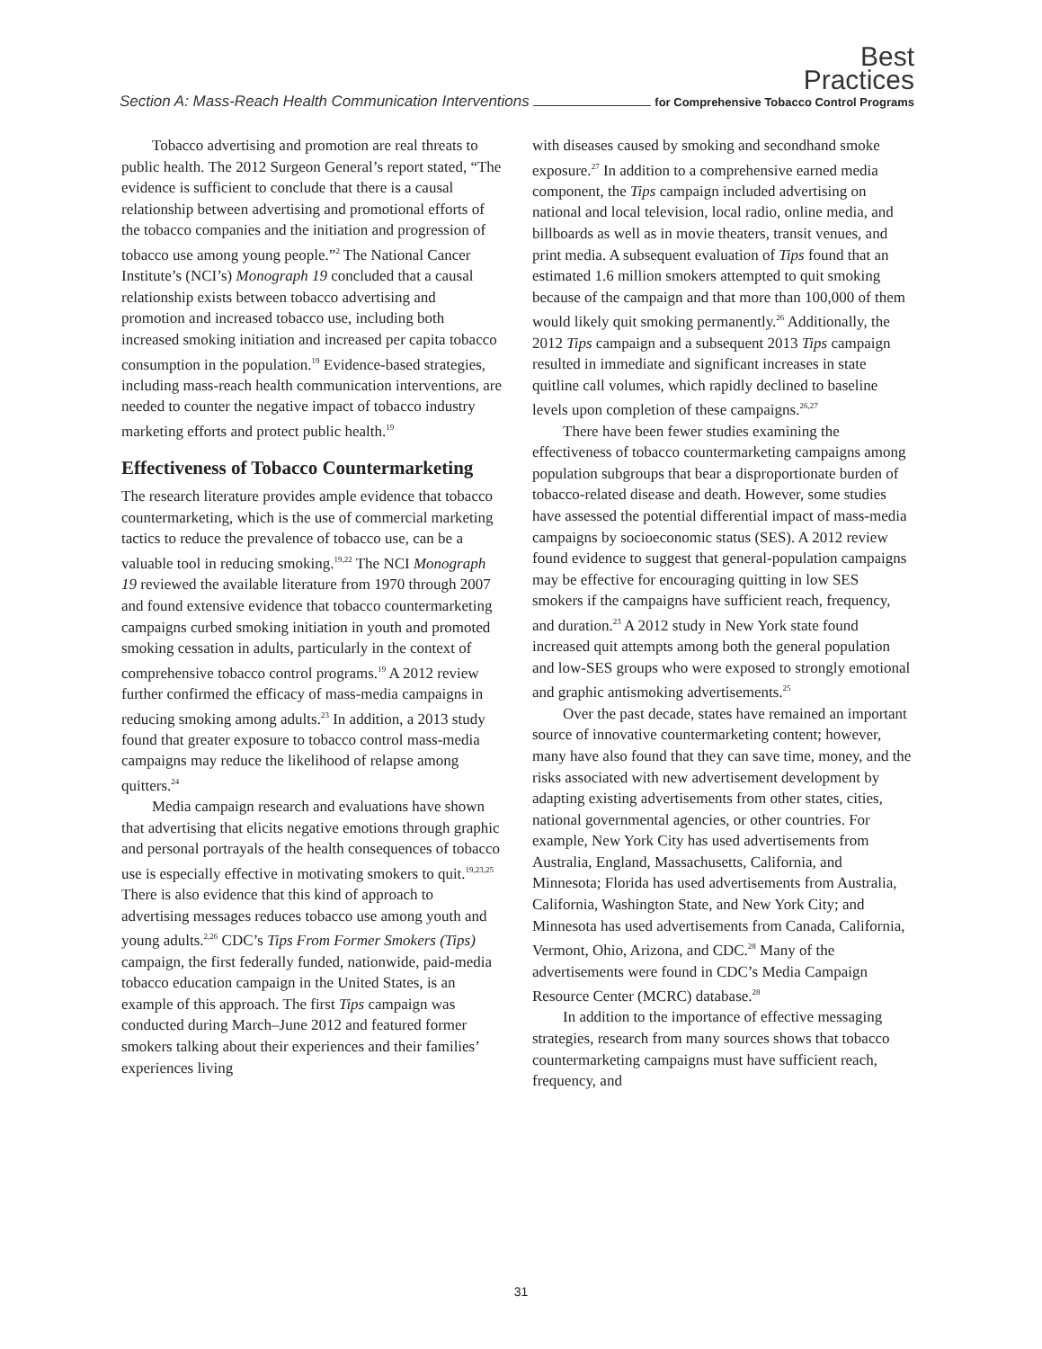Best
Practices
Section A: Mass-Reach Health Communication Interventions for Comprehensive Tobacco Control Programs
Tobacco advertising and promotion are real threats to public health. The 2012 Surgeon General’s report stated, “The evidence is sufficient to conclude that there is a causal relationship between advertising and promotional efforts of the tobacco companies and the initiation and progression of tobacco use among young people.”<sup>2</sup> The National Cancer Institute’s (NCI’s) Monograph 19 concluded that a causal relationship exists between tobacco advertising and promotion and increased tobacco use, including both increased smoking initiation and increased per capita tobacco consumption in the population.<sup>19</sup> Evidence-based strategies, including mass-reach health communication interventions, are needed to counter the negative impact of tobacco industry marketing efforts and protect public health.<sup>19</sup>
Effectiveness of Tobacco Countermarketing
The research literature provides ample evidence that tobacco countermarketing, which is the use of commercial marketing tactics to reduce the prevalence of tobacco use, can be a valuable tool in reducing smoking.<sup>19,22</sup> The NCI Monograph 19 reviewed the available literature from 1970 through 2007 and found extensive evidence that tobacco countermarketing campaigns curbed smoking initiation in youth and promoted smoking cessation in adults, particularly in the context of comprehensive tobacco control programs.<sup>19</sup> A 2012 review further confirmed the efficacy of mass-media campaigns in reducing smoking among adults.<sup>23</sup> In addition, a 2013 study found that greater exposure to tobacco control mass-media campaigns may reduce the likelihood of relapse among quitters.<sup>24</sup>
Media campaign research and evaluations have shown that advertising that elicits negative emotions through graphic and personal portrayals of the health consequences of tobacco use is especially effective in motivating smokers to quit.<sup>19,23,25</sup> There is also evidence that this kind of approach to advertising messages reduces tobacco use among youth and young adults.<sup>2,26</sup> CDC’s Tips From Former Smokers (Tips) campaign, the first federally funded, nationwide, paid-media tobacco education campaign in the United States, is an example of this approach. The first Tips campaign was conducted during March–June 2012 and featured former smokers talking about their experiences and their families’ experiences living
with diseases caused by smoking and secondhand smoke exposure.<sup>27</sup> In addition to a comprehensive earned media component, the Tips campaign included advertising on national and local television, local radio, online media, and billboards as well as in movie theaters, transit venues, and print media. A subsequent evaluation of Tips found that an estimated 1.6 million smokers attempted to quit smoking because of the campaign and that more than 100,000 of them would likely quit smoking permanently.<sup>26</sup> Additionally, the 2012 Tips campaign and a subsequent 2013 Tips campaign resulted in immediate and significant increases in state quitline call volumes, which rapidly declined to baseline levels upon completion of these campaigns.<sup>26,27</sup>
There have been fewer studies examining the effectiveness of tobacco countermarketing campaigns among population subgroups that bear a disproportionate burden of tobacco-related disease and death. However, some studies have assessed the potential differential impact of mass-media campaigns by socioeconomic status (SES). A 2012 review found evidence to suggest that general-population campaigns may be effective for encouraging quitting in low SES smokers if the campaigns have sufficient reach, frequency, and duration.<sup>23</sup> A 2012 study in New York state found increased quit attempts among both the general population and low-SES groups who were exposed to strongly emotional and graphic antismoking advertisements.<sup>25</sup>
Over the past decade, states have remained an important source of innovative countermarketing content; however, many have also found that they can save time, money, and the risks associated with new advertisement development by adapting existing advertisements from other states, cities, national governmental agencies, or other countries. For example, New York City has used advertisements from Australia, England, Massachusetts, California, and Minnesota; Florida has used advertisements from Australia, California, Washington State, and New York City; and Minnesota has used advertisements from Canada, California, Vermont, Ohio, Arizona, and CDC.<sup>28</sup> Many of the advertisements were found in CDC’s Media Campaign Resource Center (MCRC) database.<sup>28</sup>
In addition to the importance of effective messaging strategies, research from many sources shows that tobacco countermarketing campaigns must have sufficient reach, frequency, and
31